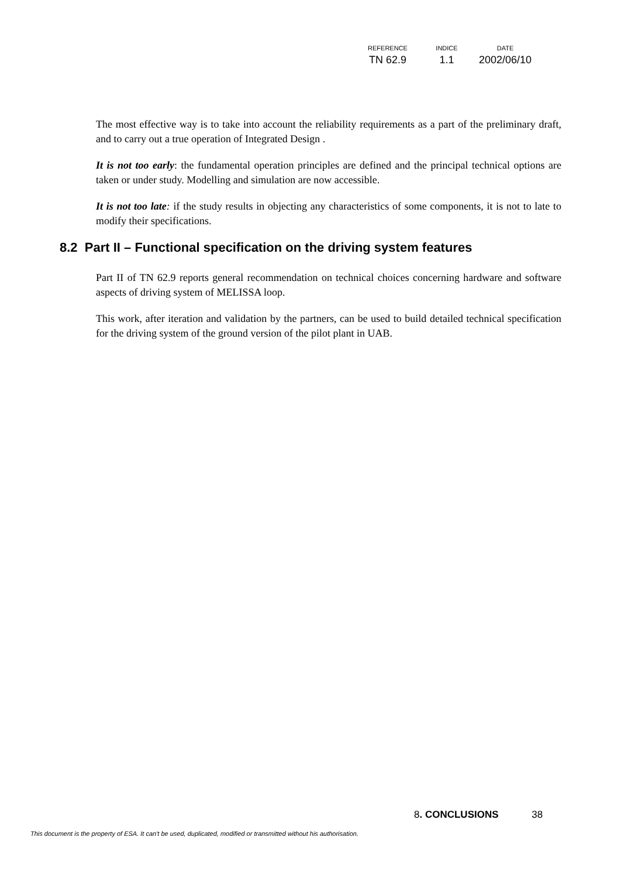| REFERENCE | INDICE | DATE |
| --- | --- | --- |
| TN 62.9 | 1.1 | 2002/06/10 |
The most effective way is to take into account the reliability requirements as a part of the preliminary draft, and to carry out a true operation of Integrated Design .
It is not too early: the fundamental operation principles are defined and the principal technical options are taken or under study. Modelling and simulation are now accessible.
It is not too late: if the study results in objecting any characteristics of some components, it is not to late to modify their specifications.
8.2 Part II – Functional specification on the driving system features
Part II of TN 62.9 reports general recommendation on technical choices concerning hardware and software aspects of driving system of MELISSA loop.
This work, after iteration and validation by the partners, can be used to build detailed technical specification for the driving system of the ground version of the pilot plant in UAB.
8. CONCLUSIONS 38
This document is the property of ESA. It can't be used, duplicated, modified or transmitted without his authorisation.